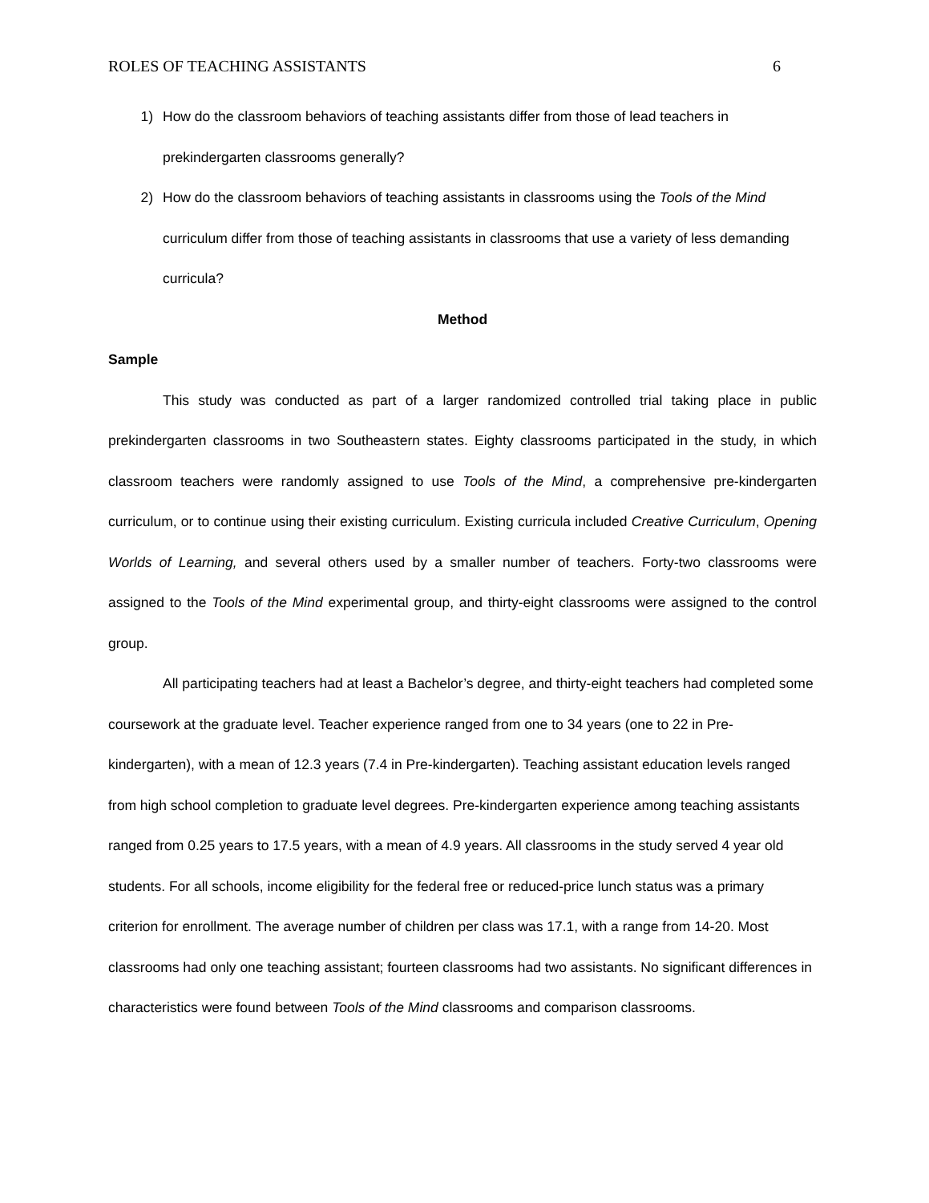ROLES OF TEACHING ASSISTANTS 6
1) How do the classroom behaviors of teaching assistants differ from those of lead teachers in prekindergarten classrooms generally?
2) How do the classroom behaviors of teaching assistants in classrooms using the Tools of the Mind curriculum differ from those of teaching assistants in classrooms that use a variety of less demanding curricula?
Method
Sample
This study was conducted as part of a larger randomized controlled trial taking place in public prekindergarten classrooms in two Southeastern states. Eighty classrooms participated in the study, in which classroom teachers were randomly assigned to use Tools of the Mind, a comprehensive pre-kindergarten curriculum, or to continue using their existing curriculum. Existing curricula included Creative Curriculum, Opening Worlds of Learning, and several others used by a smaller number of teachers. Forty-two classrooms were assigned to the Tools of the Mind experimental group, and thirty-eight classrooms were assigned to the control group.
All participating teachers had at least a Bachelor’s degree, and thirty-eight teachers had completed some coursework at the graduate level. Teacher experience ranged from one to 34 years (one to 22 in Pre-kindergarten), with a mean of 12.3 years (7.4 in Pre-kindergarten). Teaching assistant education levels ranged from high school completion to graduate level degrees. Pre-kindergarten experience among teaching assistants ranged from 0.25 years to 17.5 years, with a mean of 4.9 years. All classrooms in the study served 4 year old students. For all schools, income eligibility for the federal free or reduced-price lunch status was a primary criterion for enrollment. The average number of children per class was 17.1, with a range from 14-20. Most classrooms had only one teaching assistant; fourteen classrooms had two assistants. No significant differences in characteristics were found between Tools of the Mind classrooms and comparison classrooms.